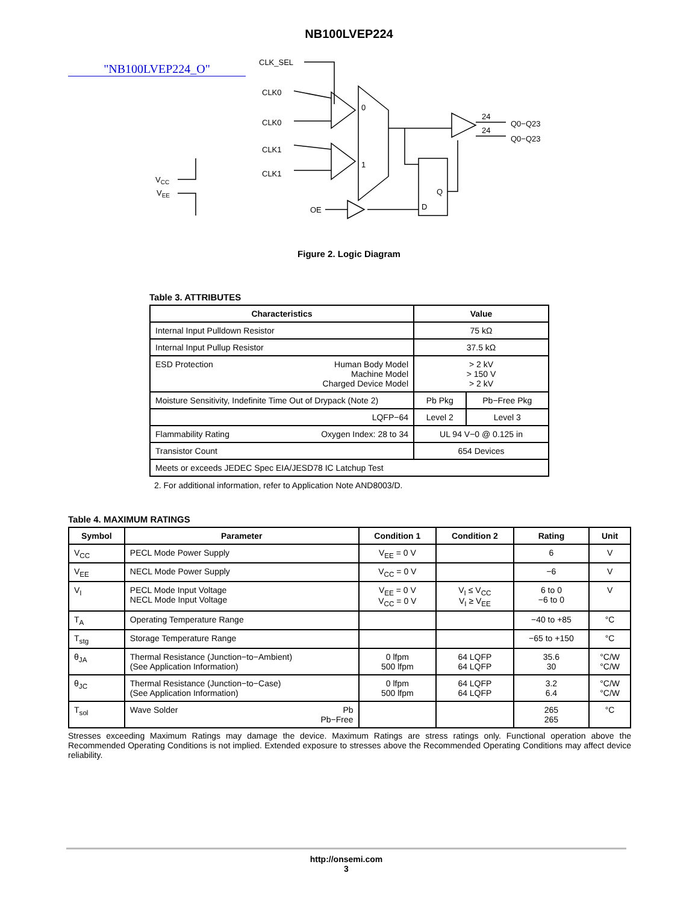NB100LVEP224
"NB100LVEP224_O"
CLK_SEL
CLK0
CLK0
CLK1
CLK1
OE
0
1
24
24
Q0−Q23
Q0−Q23
Q
D
VCC
VEE
Figure 2. Logic Diagram
Table 3. ATTRIBUTES
| Characteristics | Value | |
| --- | --- | --- |
| Internal Input Pulldown Resistor | 75 kΩ | |
| Internal Input Pullup Resistor | 37.5 kΩ | |
| ESD Protection Human Body Model Machine Model Charged Device Model | > 2 kV > 150 V > 2 kV | |
| Moisture Sensitivity, Indefinite Time Out of Drypack (Note 2) | Pb Pkg | Pb−Free Pkg |
| LQFP−64 | Level 2 | Level 3 |
| Flammability Rating Oxygen Index: 28 to 34 | UL 94 V−0 @ 0.125 in | |
| Transistor Count | 654 Devices | |
| Meets or exceeds JEDEC Spec EIA/JESD78 IC Latchup Test | | |
2. For additional information, refer to Application Note AND8003/D.
Table 4. MAXIMUM RATINGS
| Symbol | Parameter | Condition 1 | Condition 2 | Rating | Unit |
| --- | --- | --- | --- | --- | --- |
| V<sub>CC</sub> | PECL Mode Power Supply | V<sub>EE</sub> = 0 V | | 6 | V |
| V<sub>EE</sub> | NECL Mode Power Supply | V<sub>CC</sub> = 0 V | | −6 | V |
| V<sub>I</sub> | PECL Mode Input Voltage NECL Mode Input Voltage | V<sub>EE</sub> = 0 V V<sub>CC</sub> = 0 V | V<sub>I</sub> ≤ V<sub>CC</sub> V<sub>I</sub> ≥ V<sub>EE</sub> | 6 to 0 −6 to 0 | V |
| T<sub>A</sub> | Operating Temperature Range | | | −40 to +85 | °C |
| T<sub>stg</sub> | Storage Temperature Range | | | −65 to +150 | °C |
| θ<sub>JA</sub> | Thermal Resistance (Junction−to−Ambient) (See Application Information) | 0 lfpm 500 lfpm | 64 LQFP 64 LQFP | 35.6 30 | °C/W °C/W |
| θ<sub>JC</sub> | Thermal Resistance (Junction−to−Case) (See Application Information) | 0 lfpm 500 lfpm | 64 LQFP 64 LQFP | 3.2 6.4 | °C/W °C/W |
| T<sub>sol</sub> | Wave Solder Pb Pb−Free | | | 265 265 | °C |
Stresses exceeding Maximum Ratings may damage the device. Maximum Ratings are stress ratings only. Functional operation above the Recommended Operating Conditions is not implied. Extended exposure to stresses above the Recommended Operating Conditions may affect device reliability.
http://onsemi.com
3